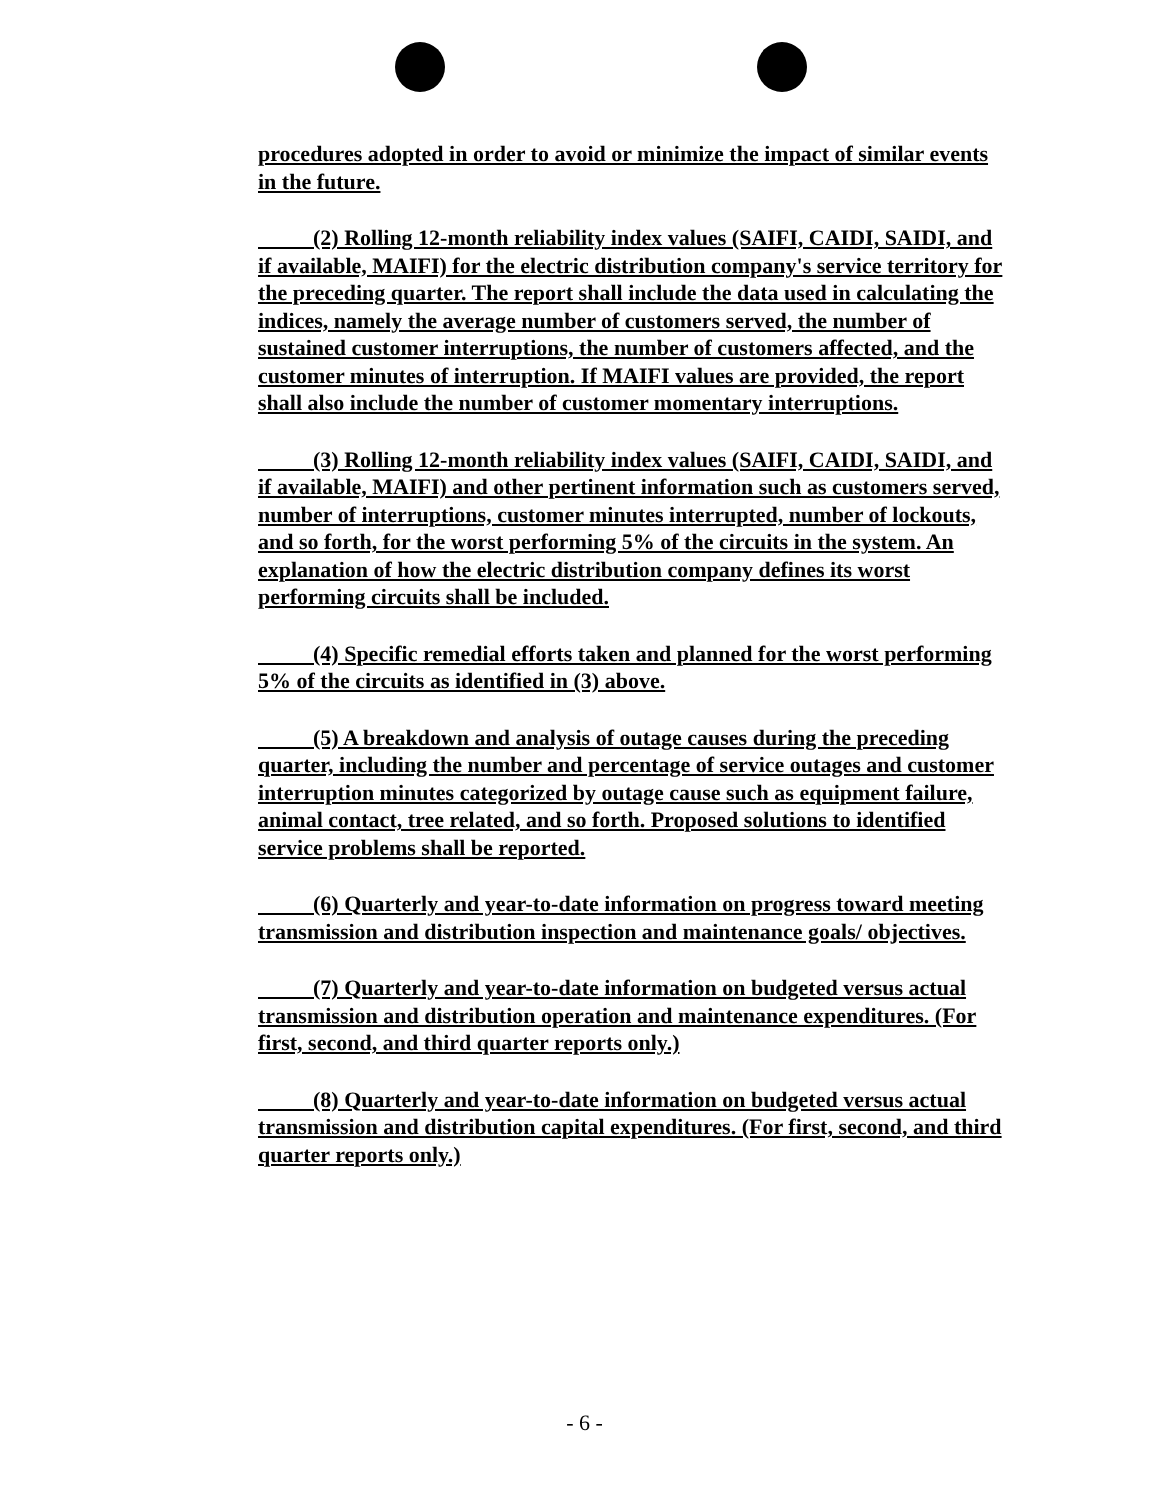procedures adopted in order to avoid or minimize the impact of similar events in the future.
(2) Rolling 12-month reliability index values (SAIFI, CAIDI, SAIDI, and if available, MAIFI) for the electric distribution company's service territory for the preceding quarter. The report shall include the data used in calculating the indices, namely the average number of customers served, the number of sustained customer interruptions, the number of customers affected, and the customer minutes of interruption. If MAIFI values are provided, the report shall also include the number of customer momentary interruptions.
(3) Rolling 12-month reliability index values (SAIFI, CAIDI, SAIDI, and if available, MAIFI) and other pertinent information such as customers served, number of interruptions, customer minutes interrupted, number of lockouts, and so forth, for the worst performing 5% of the circuits in the system. An explanation of how the electric distribution company defines its worst performing circuits shall be included.
(4) Specific remedial efforts taken and planned for the worst performing 5% of the circuits as identified in (3) above.
(5) A breakdown and analysis of outage causes during the preceding quarter, including the number and percentage of service outages and customer interruption minutes categorized by outage cause such as equipment failure, animal contact, tree related, and so forth. Proposed solutions to identified service problems shall be reported.
(6) Quarterly and year-to-date information on progress toward meeting transmission and distribution inspection and maintenance goals/ objectives.
(7) Quarterly and year-to-date information on budgeted versus actual transmission and distribution operation and maintenance expenditures. (For first, second, and third quarter reports only.)
(8) Quarterly and year-to-date information on budgeted versus actual transmission and distribution capital expenditures. (For first, second, and third quarter reports only.)
- 6 -